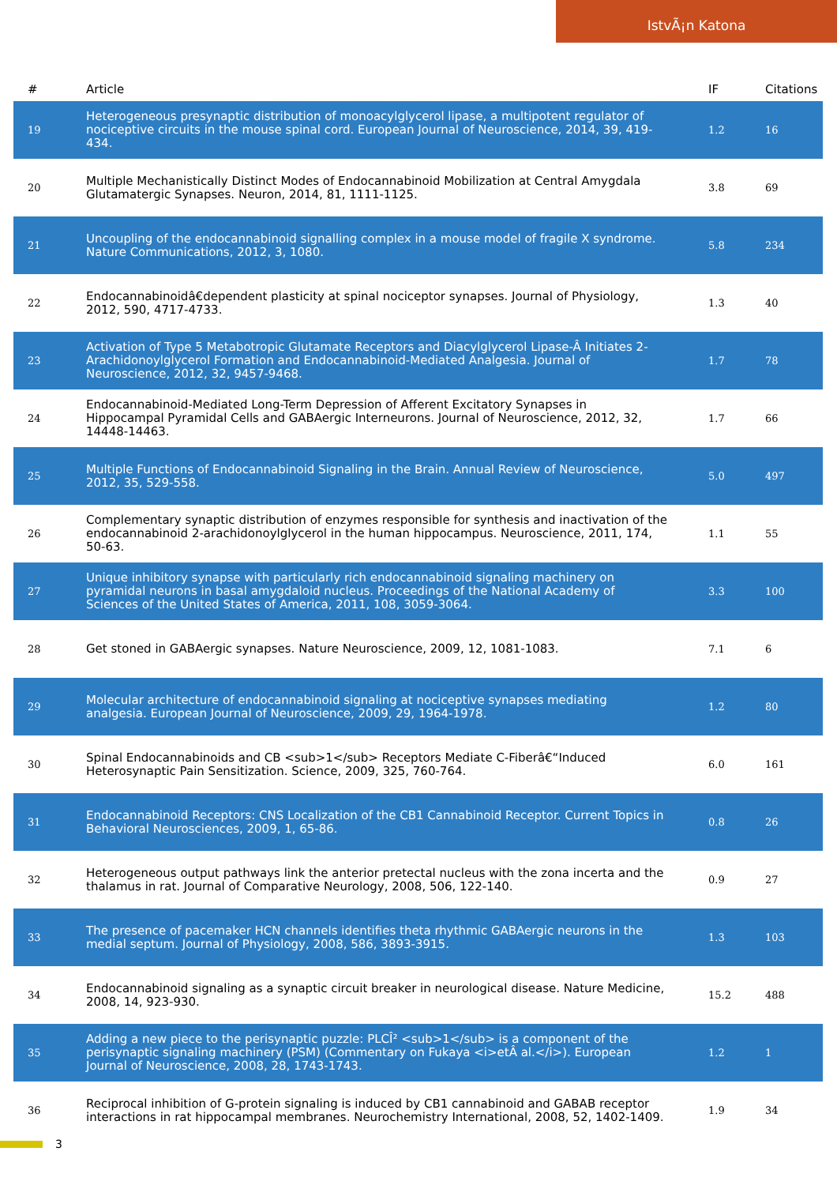IstvÃ¡n Katona
| # | Article | IF | Citations |
| --- | --- | --- | --- |
| 19 | Heterogeneous presynaptic distribution of monoacylglycerol lipase, a multipotent regulator of nociceptive circuits in the mouse spinal cord. European Journal of Neuroscience, 2014, 39, 419-434. | 1.2 | 16 |
| 20 | Multiple Mechanistically Distinct Modes of Endocannabinoid Mobilization at Central Amygdala Glutamatergic Synapses. Neuron, 2014, 81, 1111-1125. | 3.8 | 69 |
| 21 | Uncoupling of the endocannabinoid signalling complex in a mouse model of fragile X syndrome. Nature Communications, 2012, 3, 1080. | 5.8 | 234 |
| 22 | Endocannabinoidâ€dependent plasticity at spinal nociceptor synapses. Journal of Physiology, 2012, 590, 4717-4733. | 1.3 | 40 |
| 23 | Activation of Type 5 Metabotropic Glutamate Receptors and Diacylglycerol Lipase-Â Initiates 2-Arachidonoylglycerol Formation and Endocannabinoid-Mediated Analgesia. Journal of Neuroscience, 2012, 32, 9457-9468. | 1.7 | 78 |
| 24 | Endocannabinoid-Mediated Long-Term Depression of Afferent Excitatory Synapses in Hippocampal Pyramidal Cells and GABAergic Interneurons. Journal of Neuroscience, 2012, 32, 14448-14463. | 1.7 | 66 |
| 25 | Multiple Functions of Endocannabinoid Signaling in the Brain. Annual Review of Neuroscience, 2012, 35, 529-558. | 5.0 | 497 |
| 26 | Complementary synaptic distribution of enzymes responsible for synthesis and inactivation of the endocannabinoid 2-arachidonoylglycerol in the human hippocampus. Neuroscience, 2011, 174, 50-63. | 1.1 | 55 |
| 27 | Unique inhibitory synapse with particularly rich endocannabinoid signaling machinery on pyramidal neurons in basal amygdaloid nucleus. Proceedings of the National Academy of Sciences of the United States of America, 2011, 108, 3059-3064. | 3.3 | 100 |
| 28 | Get stoned in GABAergic synapses. Nature Neuroscience, 2009, 12, 1081-1083. | 7.1 | 6 |
| 29 | Molecular architecture of endocannabinoid signaling at nociceptive synapses mediating analgesia. European Journal of Neuroscience, 2009, 29, 1964-1978. | 1.2 | 80 |
| 30 | Spinal Endocannabinoids and CB <sub>1</sub> Receptors Mediate C-Fiberâ€“Induced Heterosynaptic Pain Sensitization. Science, 2009, 325, 760-764. | 6.0 | 161 |
| 31 | Endocannabinoid Receptors: CNS Localization of the CB1 Cannabinoid Receptor. Current Topics in Behavioral Neurosciences, 2009, 1, 65-86. | 0.8 | 26 |
| 32 | Heterogeneous output pathways link the anterior pretectal nucleus with the zona incerta and the thalamus in rat. Journal of Comparative Neurology, 2008, 506, 122-140. | 0.9 | 27 |
| 33 | The presence of pacemaker HCN channels identifies theta rhythmic GABAergic neurons in the medial septum. Journal of Physiology, 2008, 586, 3893-3915. | 1.3 | 103 |
| 34 | Endocannabinoid signaling as a synaptic circuit breaker in neurological disease. Nature Medicine, 2008, 14, 923-930. | 15.2 | 488 |
| 35 | Adding a new piece to the perisynaptic puzzle: PLCÎ² <sub>1</sub> is a component of the perisynaptic signaling machinery (PSM) (Commentary on Fukaya <i>etÂ al.</i>). European Journal of Neuroscience, 2008, 28, 1743-1743. | 1.2 | 1 |
| 36 | Reciprocal inhibition of G-protein signaling is induced by CB1 cannabinoid and GABAB receptor interactions in rat hippocampal membranes. Neurochemistry International, 2008, 52, 1402-1409. | 1.9 | 34 |
3